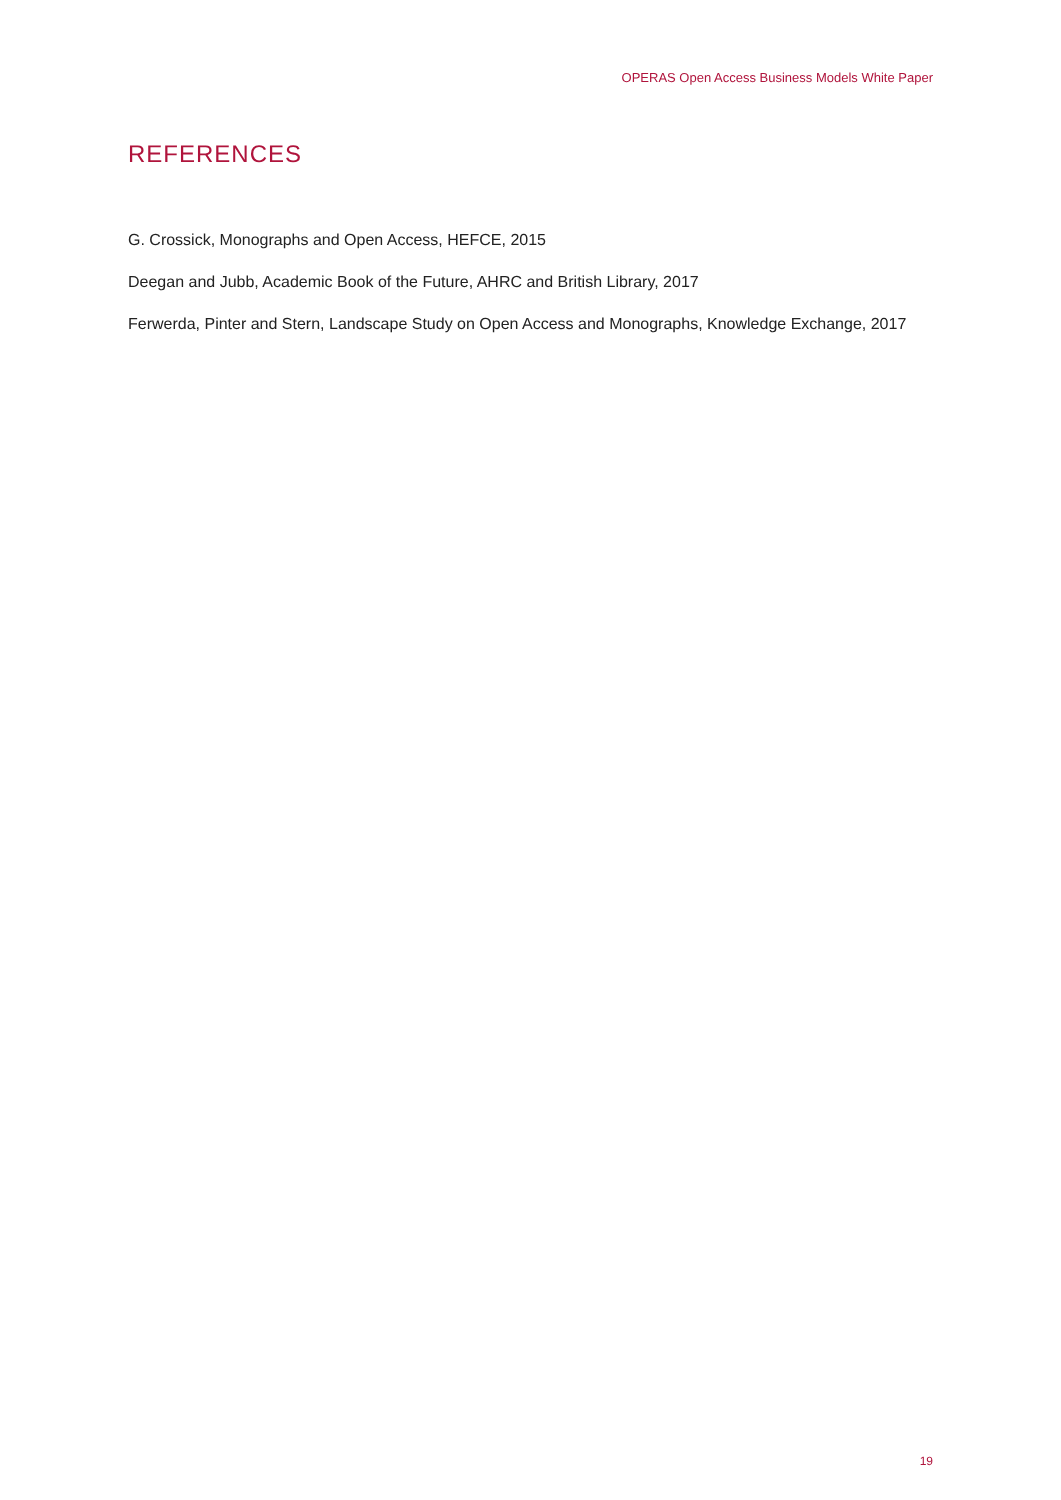OPERAS Open Access Business Models White Paper
REFERENCES
G. Crossick, Monographs and Open Access, HEFCE, 2015
Deegan and Jubb, Academic Book of the Future, AHRC and British Library, 2017
Ferwerda, Pinter and Stern, Landscape Study on Open Access and Monographs, Knowledge Exchange, 2017
19